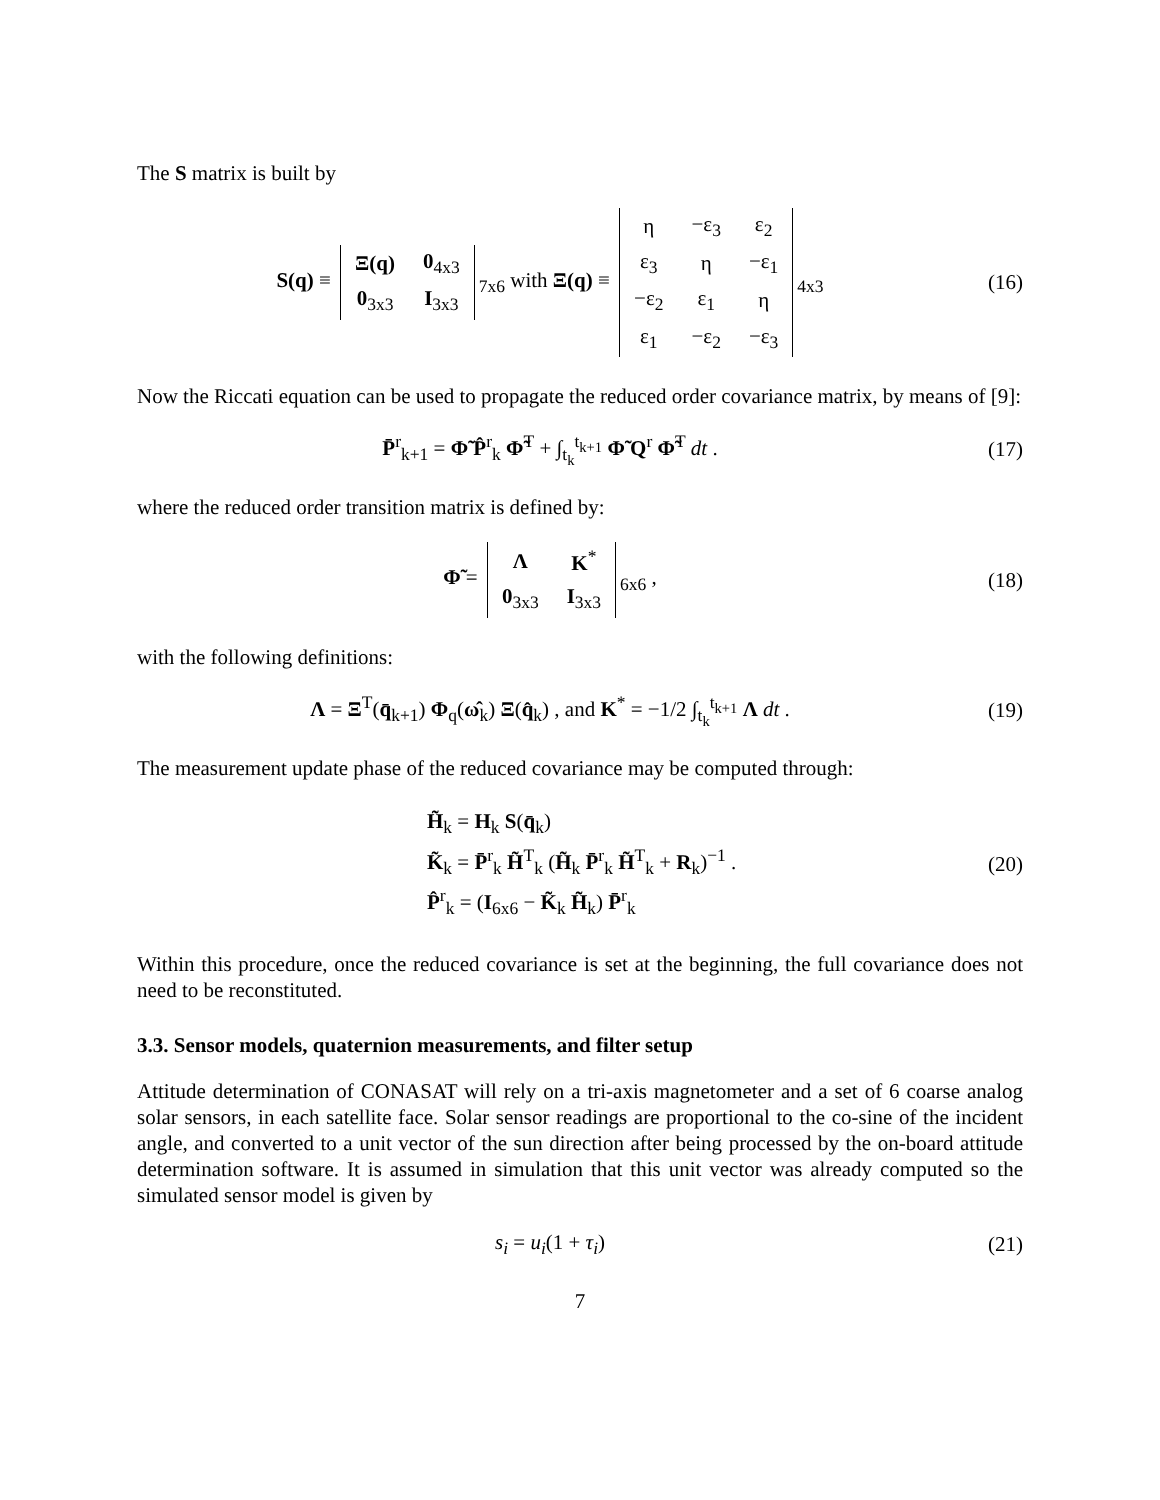The S matrix is built by
S(q) ≡
| Ξ(q) | 0<sub>4x3</sub> |
| 0<sub>3x3</sub> | I<sub>3x3</sub> |
<sub>7x6</sub> with Ξ(q) ≡
| η | −ε<sub>3</sub> | ε<sub>2</sub> |
| ε<sub>3</sub> | η | −ε<sub>1</sub> |
| −ε<sub>2</sub> | ε<sub>1</sub> | η |
| ε<sub>1</sub> | −ε<sub>2</sub> | −ε<sub>3</sub> |
<sub>4x3</sub>
(16)
Now the Riccati equation can be used to propagate the reduced order covariance matrix, by means of [9]:
P̄<sup>r</sup><sub>k+1</sub> = Φ̃ P̂<sup>r</sup><sub>k</sub> Φ̃<sup>T</sup> + ∫<sub>t<sub>k</sub></sub><sup>t<sub>k+1</sub></sup> Φ̃ Q<sup>r</sup> Φ̃<sup>T</sup> dt .
(17)
where the reduced order transition matrix is defined by:
Φ̃ =
| Λ | K<sup>*</sup> |
| 0<sub>3x3</sub> | I<sub>3x3</sub> |
<sub>6x6</sub> ,
(18)
with the following definitions:
Λ = Ξ<sup>T</sup>(q̄<sub>k+1</sub>) Φ<sub>q</sub>(ω̂<sub>k</sub>) Ξ(q̂<sub>k</sub>) , and K<sup>*</sup> = −1/2 ∫<sub>t<sub>k</sub></sub><sup>t<sub>k+1</sub></sup> Λ dt .
(19)
The measurement update phase of the reduced covariance may be computed through:
H̃<sub>k</sub> = H<sub>k</sub> S(q̄<sub>k</sub>)
K̃<sub>k</sub> = P̄<sup>r</sup><sub>k</sub> H̃<sup>T</sup><sub>k</sub> (H̃<sub>k</sub> P̄<sup>r</sup><sub>k</sub> H̃<sup>T</sup><sub>k</sub> + R<sub>k</sub>)<sup>−1</sup> .
P̂<sup>r</sup><sub>k</sub> = (I<sub>6x6</sub> − K̃<sub>k</sub> H̃<sub>k</sub>) P̄<sup>r</sup><sub>k</sub>
(20)
Within this procedure, once the reduced covariance is set at the beginning, the full covariance does not need to be reconstituted.
3.3. Sensor models, quaternion measurements, and filter setup
Attitude determination of CONASAT will rely on a tri-axis magnetometer and a set of 6 coarse analog solar sensors, in each satellite face. Solar sensor readings are proportional to the co-sine of the incident angle, and converted to a unit vector of the sun direction after being processed by the on-board attitude determination software. It is assumed in simulation that this unit vector was already computed so the simulated sensor model is given by
s<sub>i</sub> = u<sub>i</sub>(1 + τ<sub>i</sub>) (21)
7